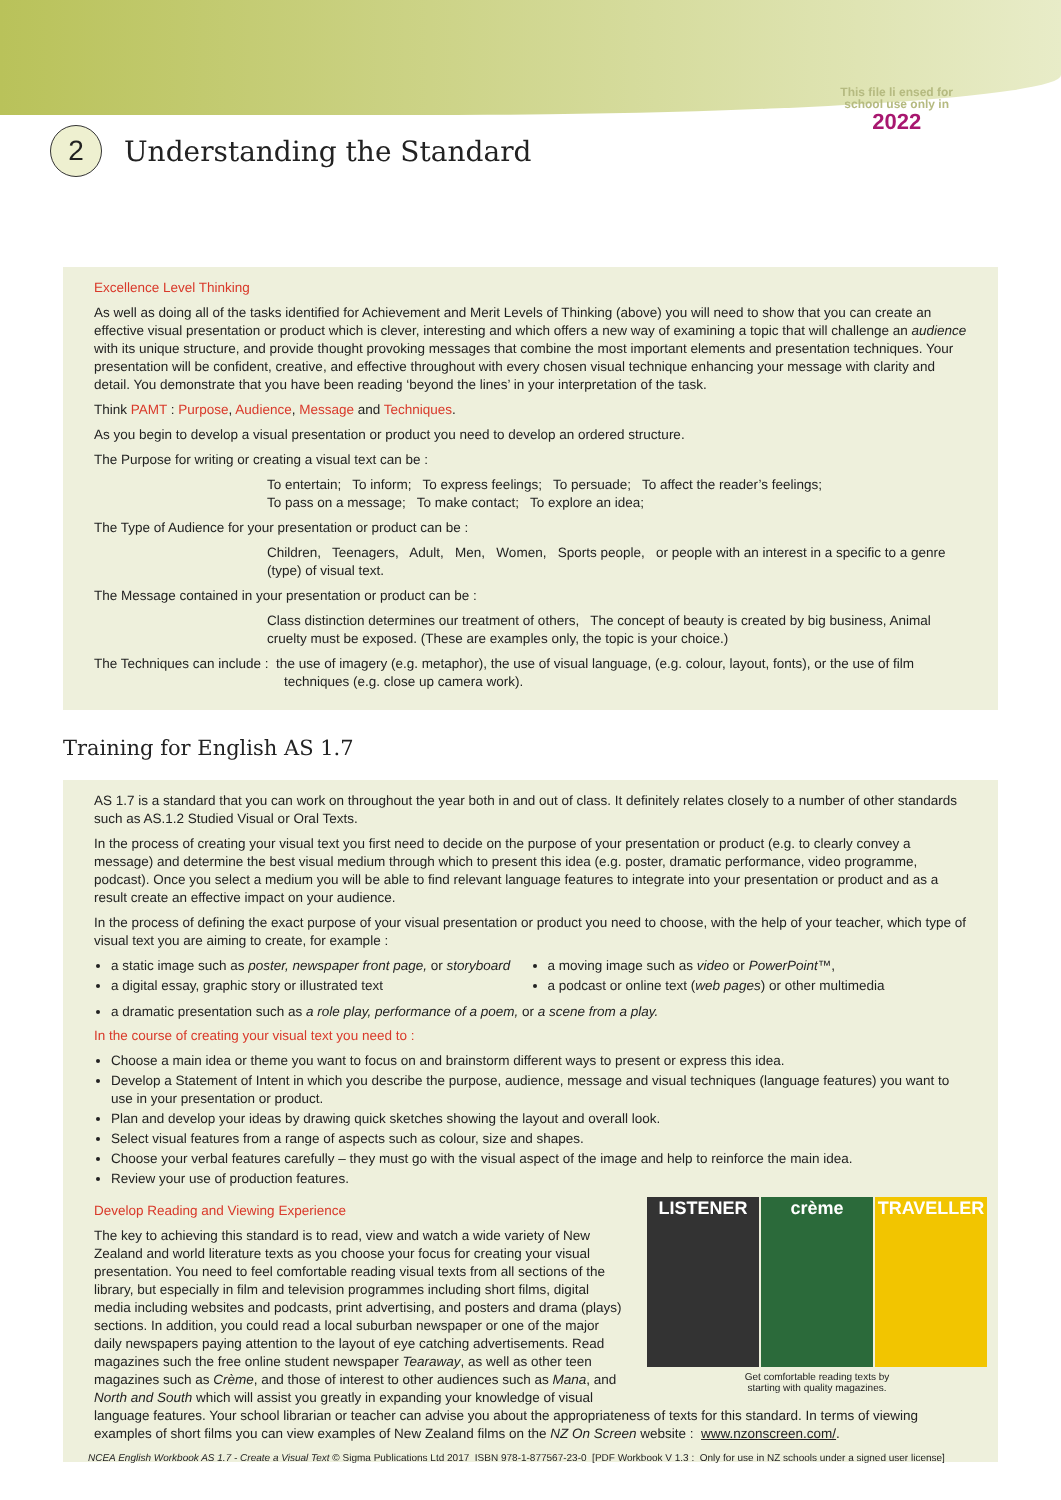This file li ensed for
school use only in
2022
2
Understanding the Standard
Excellence Level Thinking
As well as doing all of the tasks identified for Achievement and Merit Levels of Thinking (above) you will need to show that you can create an effective visual presentation or product which is clever, interesting and which offers a new way of examining a topic that will challenge an audience with its unique structure, and provide thought provoking messages that combine the most important elements and presentation techniques. Your presentation will be confident, creative, and effective throughout with every chosen visual technique enhancing your message with clarity and detail. You demonstrate that you have been reading ‘beyond the lines’ in your interpretation of the task.
Think PAMT : Purpose, Audience, Message and Techniques.
As you begin to develop a visual presentation or product you need to develop an ordered structure.
The Purpose for writing or creating a visual text can be :
To entertain; To inform; To express feelings; To persuade; To affect the reader’s feelings;
To pass on a message; To make contact; To explore an idea;
The Type of Audience for your presentation or product can be :
Children, Teenagers, Adult, Men, Women, Sports people, or people with an interest in a specific to a genre (type) of visual text.
The Message contained in your presentation or product can be :
Class distinction determines our treatment of others, The concept of beauty is created by big business, Animal cruelty must be exposed. (These are examples only, the topic is your choice.)
The Techniques can include : the use of imagery (e.g. metaphor), the use of visual language, (e.g. colour, layout, fonts), or the use of film
techniques (e.g. close up camera work).
Training for English AS 1.7
AS 1.7 is a standard that you can work on throughout the year both in and out of class. It definitely relates closely to a number of other standards such as AS.1.2 Studied Visual or Oral Texts.
In the process of creating your visual text you first need to decide on the purpose of your presentation or product (e.g. to clearly convey a message) and determine the best visual medium through which to present this idea (e.g. poster, dramatic performance, video programme, podcast). Once you select a medium you will be able to find relevant language features to integrate into your presentation or product and as a result create an effective impact on your audience.
In the process of defining the exact purpose of your visual presentation or product you need to choose, with the help of your teacher, which type of visual text you are aiming to create, for example :
a static image such as poster, newspaper front page, or storyboard
a digital essay, graphic story or illustrated text
a moving image such as video or PowerPoint™,
a podcast or online text (web pages) or other multimedia
a dramatic presentation such as a role play, performance of a poem, or a scene from a play.
In the course of creating your visual text you need to :
Choose a main idea or theme you want to focus on and brainstorm different ways to present or express this idea.
Develop a Statement of Intent in which you describe the purpose, audience, message and visual techniques (language features) you want to use in your presentation or product.
Plan and develop your ideas by drawing quick sketches showing the layout and overall look.
Select visual features from a range of aspects such as colour, size and shapes.
Choose your verbal features carefully – they must go with the visual aspect of the image and help to reinforce the main idea.
Review your use of production features.
Develop Reading and Viewing Experience
LISTENER crème TRAVELLER
Get comfortable reading texts by
starting with quality magazines.
The key to achieving this standard is to read, view and watch a wide variety of New Zealand and world literature texts as you choose your focus for creating your visual presentation. You need to feel comfortable reading visual texts from all sections of the library, but especially in film and television programmes including short films, digital media including websites and podcasts, print advertising, and posters and drama (plays) sections. In addition, you could read a local suburban newspaper or one of the major daily newspapers paying attention to the layout of eye catching advertisements. Read magazines such the free online student newspaper Tearaway, as well as other teen magazines such as Crème, and those of interest to other audiences such as Mana, and North and South which will assist you greatly in expanding your knowledge of visual language features. Your school librarian or teacher can advise you about the appropriateness of texts for this standard. In terms of viewing examples of short films you can view examples of New Zealand films on the NZ On Screen website : www.nzonscreen.com/.
NCEA English Workbook AS 1.7 - Create a Visual Text © Sigma Publications Ltd 2017 ISBN 978-1-877567-23-0 [PDF Workbook V 1.3 : Only for use in NZ schools under a signed user license]